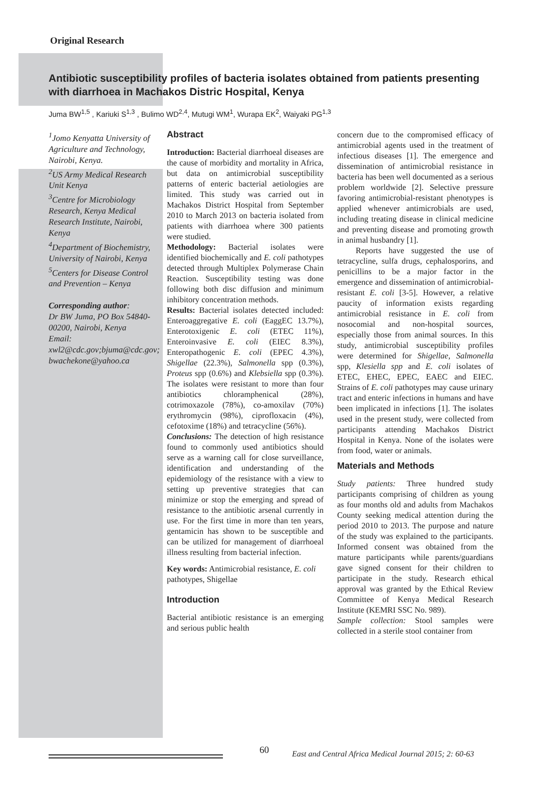Original Research
Antibiotic susceptibility profiles of bacteria isolates obtained from patients presenting with diarrhoea in Machakos Distric Hospital, Kenya
Juma BW<sup>1,5</sup> , Kariuki S<sup>1,3</sup> , Bulimo WD<sup>2,4</sup>, Mutugi WM<sup>1</sup>, Wurapa EK<sup>2</sup>, Waiyaki PG<sup>1,3</sup>
<sup>1</sup> Jomo Kenyatta University of Agriculture and Technology, Nairobi, Kenya.
<sup>2</sup> US Army Medical Research Unit Kenya
<sup>3</sup> Centre for Microbiology Research, Kenya Medical Research Institute, Nairobi, Kenya
<sup>4</sup> Department of Biochemistry, University of Nairobi, Kenya
<sup>5</sup> Centers for Disease Control and Prevention – Kenya
Corresponding author:
Dr BW Juma, PO Box 54840-00200, Nairobi, Kenya
Email: xwl2@cdc.gov;bjuma@cdc.gov; bwachekone@yahoo.ca
Abstract
Introduction: Bacterial diarrhoeal diseases are the cause of morbidity and mortality in Africa, but data on antimicrobial susceptibility patterns of enteric bacterial aetiologies are limited. This study was carried out in Machakos District Hospital from September 2010 to March 2013 on bacteria isolated from patients with diarrhoea where 300 patients were studied.
Methodology: Bacterial isolates were identified biochemically and E. coli pathotypes detected through Multiplex Polymerase Chain Reaction. Susceptibility testing was done following both disc diffusion and minimum inhibitory concentration methods.
Results: Bacterial isolates detected included: Enteroaggregative E. coli (EaggEC 13.7%), Enterotoxigenic E. coli (ETEC 11%), Enteroinvasive E. coli (EIEC 8.3%), Enteropathogenic E. coli (EPEC 4.3%), Shigellae (22.3%), Salmonella spp (0.3%), Proteus spp (0.6%) and Klebsiella spp (0.3%). The isolates were resistant to more than four antibiotics chloramphenical (28%), cotrimoxazole (78%), co-amoxilav (70%) erythromycin (98%), ciprofloxacin (4%), cefotoxime (18%) and tetracycline (56%).
Conclusions: The detection of high resistance found to commonly used antibiotics should serve as a warning call for close surveillance, identification and understanding of the epidemiology of the resistance with a view to setting up preventive strategies that can minimize or stop the emerging and spread of resistance to the antibiotic arsenal currently in use. For the first time in more than ten years, gentamicin has shown to be susceptible and can be utilized for management of diarrhoeal illness resulting from bacterial infection.
Key words: Antimicrobial resistance, E. coli pathotypes, Shigellae
Introduction
Bacterial antibiotic resistance is an emerging and serious public health
concern due to the compromised efficacy of antimicrobial agents used in the treatment of infectious diseases [1]. The emergence and dissemination of antimicrobial resistance in bacteria has been well documented as a serious problem worldwide [2]. Selective pressure favoring antimicrobial-resistant phenotypes is applied whenever antimicrobials are used, including treating disease in clinical medicine and preventing disease and promoting growth in animal husbandry [1].
Reports have suggested the use of tetracycline, sulfa drugs, cephalosporins, and penicillins to be a major factor in the emergence and dissemination of antimicrobial-resistant E. coli [3-5]. However, a relative paucity of information exists regarding antimicrobial resistance in E. coli from nosocomial and non-hospital sources, especially those from animal sources. In this study, antimicrobial susceptibility profiles were determined for Shigellae, Salmonella spp, Klesiella spp and E. coli isolates of ETEC, EHEC, EPEC, EAEC and EIEC. Strains of E. coli pathotypes may cause urinary tract and enteric infections in humans and have been implicated in infections [1]. The isolates used in the present study, were collected from participants attending Machakos District Hospital in Kenya. None of the isolates were from food, water or animals.
Materials and Methods
Study patients: Three hundred study participants comprising of children as young as four months old and adults from Machakos County seeking medical attention during the period 2010 to 2013. The purpose and nature of the study was explained to the participants. Informed consent was obtained from the mature participants while parents/guardians gave signed consent for their children to participate in the study. Research ethical approval was granted by the Ethical Review Committee of Kenya Medical Research Institute (KEMRI SSC No. 989).
Sample collection: Stool samples were collected in a sterile stool container from
60 East and Central Africa Medical Journal 2015; 2: 60-63